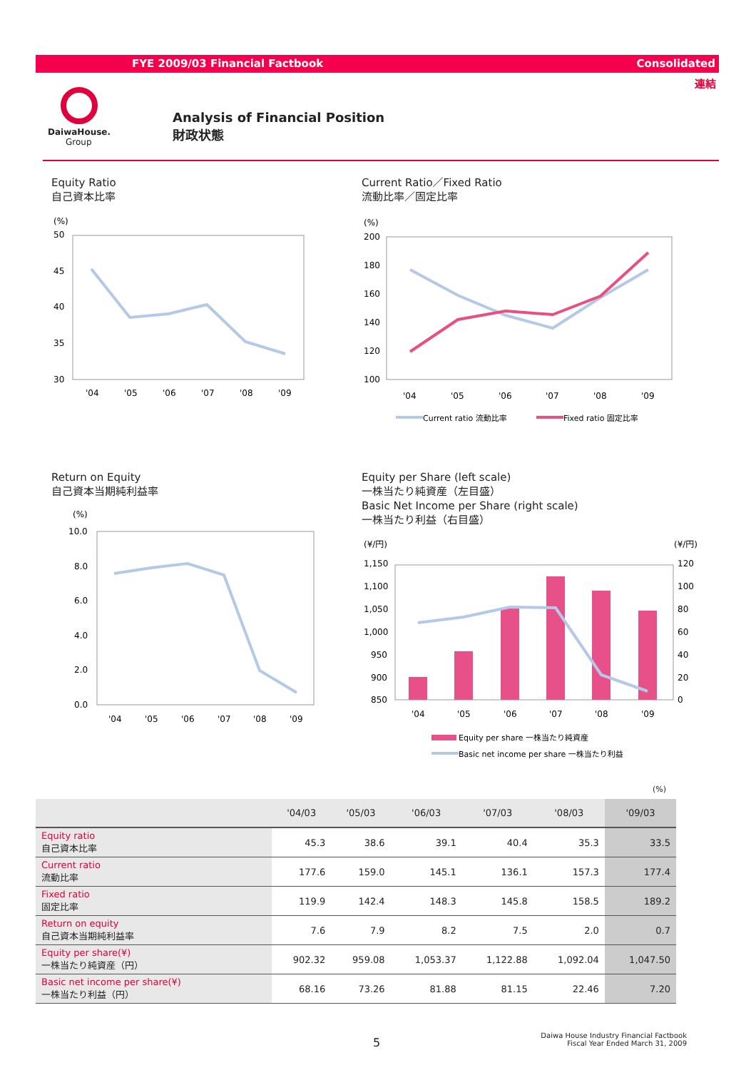FYE 2009/03 Financial Factbook Consolidated
連結
DaiwaHouse.
Group
Analysis of Financial Position
財政状態
Equity Ratio
自己資本比率
(%)
50
45
40
35
30
'04
'05
'06
'07
'08
'09
Current Ratio／Fixed Ratio
流動比率／固定比率
(%)
200
180
160
140
120
100
'04
'05
'06
'07
'08
'09
Current ratio 流動比率
Fixed ratio 固定比率
Return on Equity
自己資本当期純利益率
(%)
10.0
8.0
6.0
4.0
2.0
0.0
'04
'05
'06
'07
'08
'09
Equity per Share (left scale)
一株当たり純資産（左目盛）
Basic Net Income per Share (right scale)
一株当たり利益（右目盛）
(¥/円)
(¥/円)
1,150
1,100
1,050
1,000
950
900
850
120
100
80
60
40
20
0
'04
'05
'06
'07
'08
'09
Equity per share 一株当たり純資産
Basic net income per share 一株当たり利益
(%)
| | '04/03 | '05/03 | '06/03 | '07/03 | '08/03 | '09/03 |
| --- | --- | --- | --- | --- | --- | --- |
| Equity ratio 自己資本比率 | 45.3 | 38.6 | 39.1 | 40.4 | 35.3 | 33.5 |
| Current ratio 流動比率 | 177.6 | 159.0 | 145.1 | 136.1 | 157.3 | 177.4 |
| Fixed ratio 固定比率 | 119.9 | 142.4 | 148.3 | 145.8 | 158.5 | 189.2 |
| Return on equity 自己資本当期純利益率 | 7.6 | 7.9 | 8.2 | 7.5 | 2.0 | 0.7 |
| Equity per share(¥) 一株当たり純資産（円） | 902.32 | 959.08 | 1,053.37 | 1,122.88 | 1,092.04 | 1,047.50 |
| Basic net income per share(¥) 一株当たり利益（円） | 68.16 | 73.26 | 81.88 | 81.15 | 22.46 | 7.20 |
5
Daiwa House Industry Financial Factbook
Fiscal Year Ended March 31, 2009